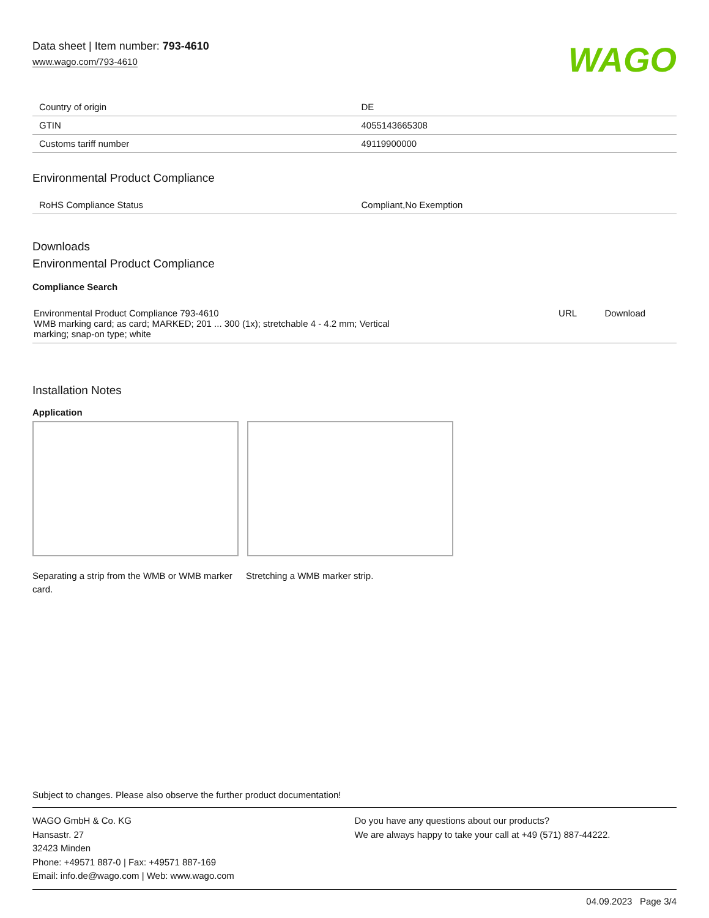Data sheet | Item number: 793-4610
www.wago.com/793-4610
WAGO
| Country of origin | DE |
| GTIN | 4055143665308 |
| Customs tariff number | 49119900000 |
Environmental Product Compliance
| RoHS Compliance Status | Compliant,No Exemption |
Downloads
Environmental Product Compliance
Compliance Search
| Environmental Product Compliance 793-4610 WMB marking card; as card; MARKED; 201 ... 300 (1x); stretchable 4 - 4.2 mm; Vertical marking; snap-on type; white | URL | Download |
Installation Notes
Application
Separating a strip from the WMB or WMB marker card.
Stretching a WMB marker strip.
Subject to changes. Please also observe the further product documentation!
WAGO GmbH & Co. KG
Hansastr. 27
32423 Minden
Phone: +49571 887-0 | Fax: +49571 887-169
Email: info.de@wago.com | Web: www.wago.com
Do you have any questions about our products?
We are always happy to take your call at +49 (571) 887-44222.
04.09.2023 Page 3/4